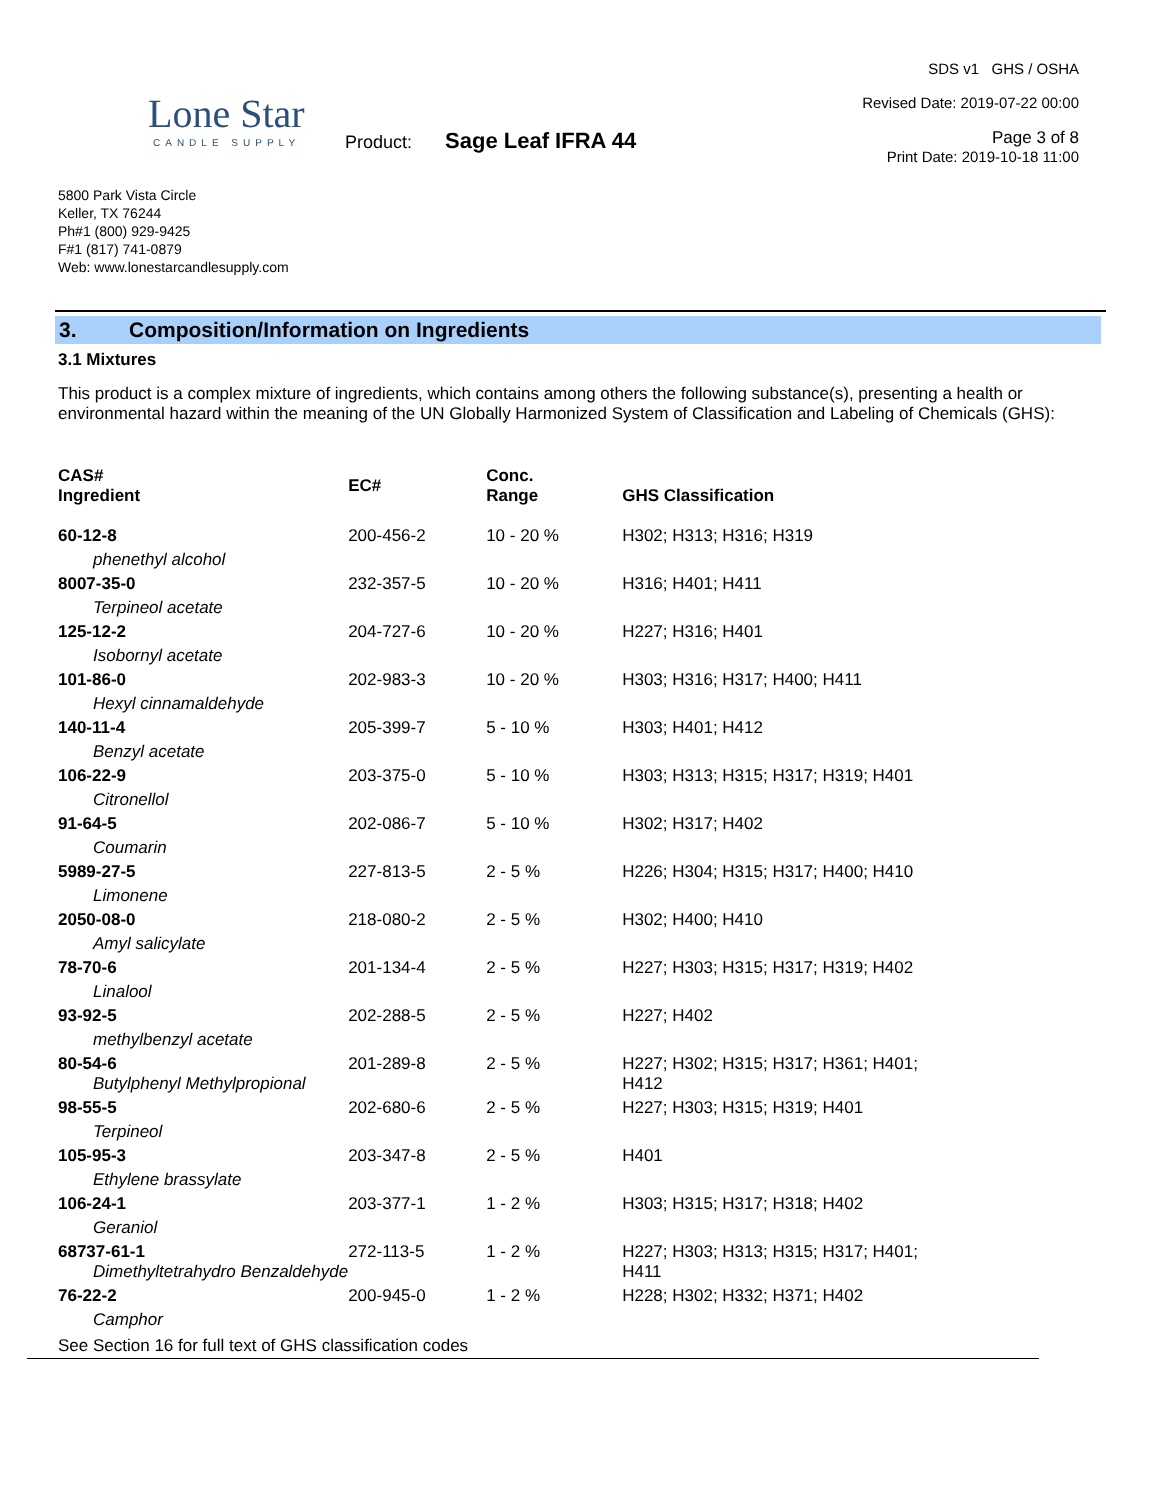Lone Star
CANDLE SUPPLY
5800 Park Vista Circle
Keller, TX 76244
Ph#1 (800) 929-9425
F#1 (817) 741-0879
Web: www.lonestarcandlesupply.com
Product: Sage Leaf IFRA 44
SDS v1 GHS / OSHA
Revised Date: 2019-07-22 00:00
Page 3 of 8
Print Date: 2019-10-18 11:00
3. Composition/Information on Ingredients
3.1 Mixtures
This product is a complex mixture of ingredients, which contains among others the following substance(s), presenting a health or environmental hazard within the meaning of the UN Globally Harmonized System of Classification and Labeling of Chemicals (GHS):
| CAS# Ingredient | EC# | Conc. Range | GHS Classification |
| --- | --- | --- | --- |
| 60-12-8 | 200-456-2 | 10 - 20 % | H302; H313; H316; H319 |
| phenethyl alcohol | | | |
| 8007-35-0 | 232-357-5 | 10 - 20 % | H316; H401; H411 |
| Terpineol acetate | | | |
| 125-12-2 | 204-727-6 | 10 - 20 % | H227; H316; H401 |
| Isobornyl acetate | | | |
| 101-86-0 | 202-983-3 | 10 - 20 % | H303; H316; H317; H400; H411 |
| Hexyl cinnamaldehyde | | | |
| 140-11-4 | 205-399-7 | 5 - 10 % | H303; H401; H412 |
| Benzyl acetate | | | |
| 106-22-9 | 203-375-0 | 5 - 10 % | H303; H313; H315; H317; H319; H401 |
| Citronellol | | | |
| 91-64-5 | 202-086-7 | 5 - 10 % | H302; H317; H402 |
| Coumarin | | | |
| 5989-27-5 | 227-813-5 | 2 - 5 % | H226; H304; H315; H317; H400; H410 |
| Limonene | | | |
| 2050-08-0 | 218-080-2 | 2 - 5 % | H302; H400; H410 |
| Amyl salicylate | | | |
| 78-70-6 | 201-134-4 | 2 - 5 % | H227; H303; H315; H317; H319; H402 |
| Linalool | | | |
| 93-92-5 | 202-288-5 | 2 - 5 % | H227; H402 |
| methylbenzyl acetate | | | |
| 80-54-6 Butylphenyl Methylpropional | 201-289-8 | 2 - 5 % | H227; H302; H315; H317; H361; H401; H412 |
| 98-55-5 | 202-680-6 | 2 - 5 % | H227; H303; H315; H319; H401 |
| Terpineol | | | |
| 105-95-3 | 203-347-8 | 2 - 5 % | H401 |
| Ethylene brassylate | | | |
| 106-24-1 | 203-377-1 | 1 - 2 % | H303; H315; H317; H318; H402 |
| Geraniol | | | |
| 68737-61-1 Dimethyltetrahydro Benzaldehyde | 272-113-5 | 1 - 2 % | H227; H303; H313; H315; H317; H401; H411 |
| 76-22-2 | 200-945-0 | 1 - 2 % | H228; H302; H332; H371; H402 |
| Camphor | | | |
See Section 16 for full text of GHS classification codes